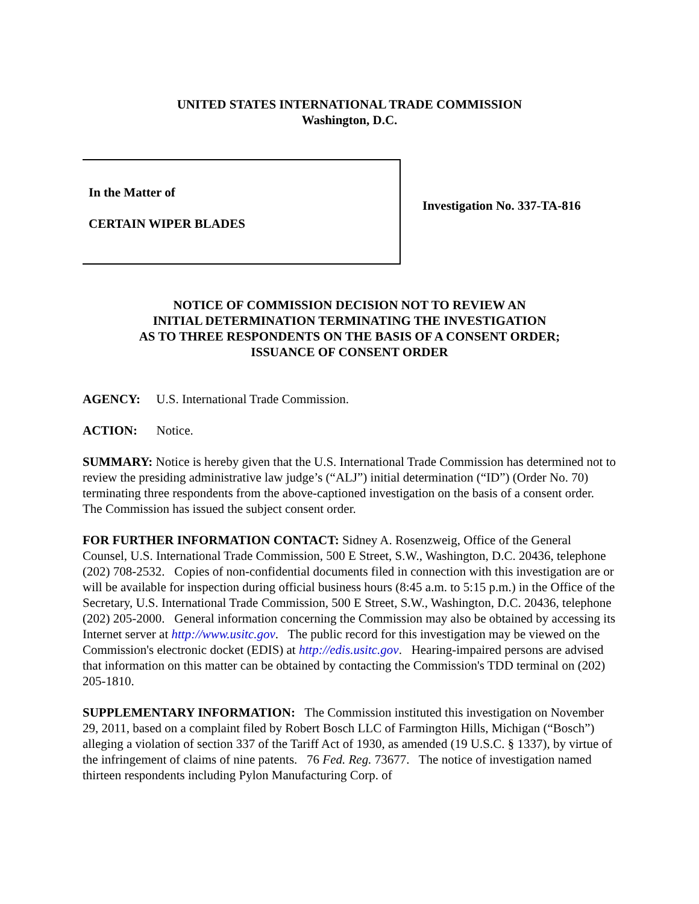UNITED STATES INTERNATIONAL TRADE COMMISSION
Washington, D.C.
In the Matter of
CERTAIN WIPER BLADES
Investigation No. 337-TA-816
NOTICE OF COMMISSION DECISION NOT TO REVIEW AN
INITIAL DETERMINATION TERMINATING THE INVESTIGATION
AS TO THREE RESPONDENTS ON THE BASIS OF A CONSENT ORDER;
ISSUANCE OF CONSENT ORDER
AGENCY: U.S. International Trade Commission.
ACTION: Notice.
SUMMARY: Notice is hereby given that the U.S. International Trade Commission has determined not to review the presiding administrative law judge’s (“ALJ”) initial determination (“ID”) (Order No. 70) terminating three respondents from the above-captioned investigation on the basis of a consent order. The Commission has issued the subject consent order.
FOR FURTHER INFORMATION CONTACT: Sidney A. Rosenzweig, Office of the General Counsel, U.S. International Trade Commission, 500 E Street, S.W., Washington, D.C. 20436, telephone (202) 708-2532. Copies of non-confidential documents filed in connection with this investigation are or will be available for inspection during official business hours (8:45 a.m. to 5:15 p.m.) in the Office of the Secretary, U.S. International Trade Commission, 500 E Street, S.W., Washington, D.C. 20436, telephone (202) 205-2000. General information concerning the Commission may also be obtained by accessing its Internet server at http://www.usitc.gov. The public record for this investigation may be viewed on the Commission's electronic docket (EDIS) at http://edis.usitc.gov. Hearing-impaired persons are advised that information on this matter can be obtained by contacting the Commission's TDD terminal on (202) 205-1810.
SUPPLEMENTARY INFORMATION: The Commission instituted this investigation on November 29, 2011, based on a complaint filed by Robert Bosch LLC of Farmington Hills, Michigan (“Bosch”) alleging a violation of section 337 of the Tariff Act of 1930, as amended (19 U.S.C. § 1337), by virtue of the infringement of claims of nine patents. 76 Fed. Reg. 73677. The notice of investigation named thirteen respondents including Pylon Manufacturing Corp. of